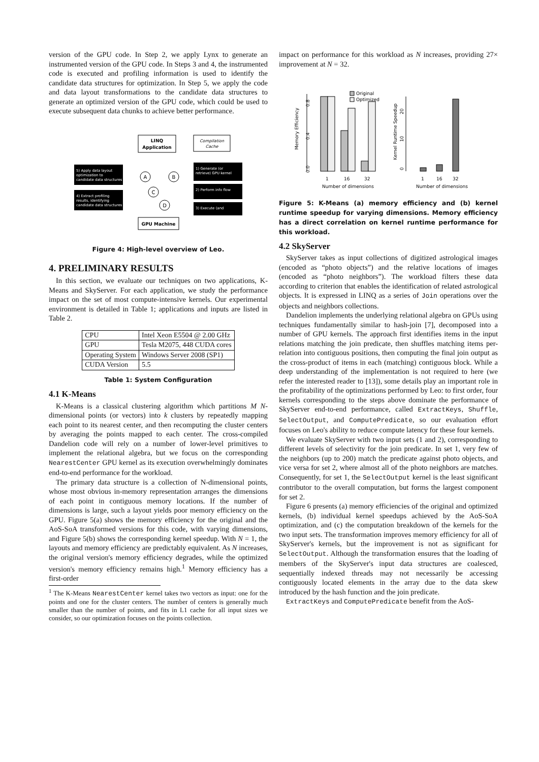version of the GPU code. In Step 2, we apply Lynx to generate an instrumented version of the GPU code. In Steps 3 and 4, the instrumented code is executed and profiling information is used to identify the candidate data structures for optimization. In Step 5, we apply the code and data layout transformations to the candidate data structures to generate an optimized version of the GPU code, which could be used to execute subsequent data chunks to achieve better performance.
LINQ
Application
Compilation
Cache
5) Apply data layout
optimization to
candidate data structures
4) Extract profiling
results, identifying
candidate data structures
1) Generate (or
retrieve) GPU kernel
2) Perform info flow
3) Execute (and
A
B
C
D
GPU Machine
Figure 4: High-level overview of Leo.
4. PRELIMINARY RESULTS
In this section, we evaluate our techniques on two applications, K-Means and SkyServer. For each application, we study the performance impact on the set of most compute-intensive kernels. Our experimental environment is detailed in Table 1; applications and inputs are listed in Table 2.
| CPU | Intel Xeon E5504 @ 2.00 GHz |
| GPU | Tesla M2075, 448 CUDA cores |
| Operating System | Windows Server 2008 (SP1) |
| CUDA Version | 5.5 |
Table 1: System Configuration
4.1 K-Means
K-Means is a classical clustering algorithm which partitions M N-dimensional points (or vectors) into k clusters by repeatedly mapping each point to its nearest center, and then recomputing the cluster centers by averaging the points mapped to each center. The cross-compiled Dandelion code will rely on a number of lower-level primitives to implement the relational algebra, but we focus on the corresponding NearestCenter GPU kernel as its execution overwhelmingly dominates end-to-end performance for the workload.
The primary data structure is a collection of N-dimensional points, whose most obvious in-memory representation arranges the dimensions of each point in contiguous memory locations. If the number of dimensions is large, such a layout yields poor memory efficiency on the GPU. Figure 5(a) shows the memory efficiency for the original and the AoS-SoA transformed versions for this code, with varying dimensions, and Figure 5(b) shows the corresponding kernel speedup. With N = 1, the layouts and memory efficiency are predictably equivalent. As N increases, the original version's memory efficiency degrades, while the optimized version's memory efficiency remains high.<sup>1</sup> Memory efficiency has a first-order
<sup>1</sup> The K-Means NearestCenter kernel takes two vectors as input: one for the points and one for the cluster centers. The number of centers is generally much smaller than the number of points, and fits in L1 cache for all input sizes we consider, so our optimization focuses on the points collection.
impact on performance for this workload as N increases, providing 27× improvement at N = 32.
Memory Efficiency
0.0
0.4
0.8
1
16
32
Number of dimensions
Original
Optimized
Kernel Runtime Speedup
0
10
20
1
16
32
Number of dimensions
Figure 5: K-Means (a) memory efficiency and (b) kernel runtime speedup for varying dimensions. Memory efficiency has a direct correlation on kernel runtime performance for this workload.
4.2 SkyServer
SkyServer takes as input collections of digitized astrological images (encoded as “photo objects”) and the relative locations of images (encoded as “photo neighbors”). The workload filters these data according to criterion that enables the identification of related astrological objects. It is expressed in LINQ as a series of Join operations over the objects and neighbors collections.
Dandelion implements the underlying relational algebra on GPUs using techniques fundamentally similar to hash-join [7], decomposed into a number of GPU kernels. The approach first identifies items in the input relations matching the join predicate, then shuffles matching items per-relation into contiguous positions, then computing the final join output as the cross-product of items in each (matching) contiguous block. While a deep understanding of the implementation is not required to here (we refer the interested reader to [13]), some details play an important role in the profitability of the optimizations performed by Leo: to first order, four kernels corresponding to the steps above dominate the performance of SkyServer end-to-end performance, called ExtractKeys, Shuffle, SelectOutput, and ComputePredicate, so our evaluation effort focuses on Leo's ability to reduce compute latency for these four kernels.
We evaluate SkyServer with two input sets (1 and 2), corresponding to different levels of selectivity for the join predicate. In set 1, very few of the neighbors (up to 200) match the predicate against photo objects, and vice versa for set 2, where almost all of the photo neighbors are matches. Consequently, for set 1, the SelectOutput kernel is the least significant contributor to the overall computation, but forms the largest component for set 2.
Figure 6 presents (a) memory efficiencies of the original and optimized kernels, (b) individual kernel speedups achieved by the AoS-SoA optimization, and (c) the computation breakdown of the kernels for the two input sets. The transformation improves memory efficiency for all of SkyServer's kernels, but the improvement is not as significant for SelectOutput. Although the transformation ensures that the loading of members of the SkyServer's input data structures are coalesced, sequentially indexed threads may not necessarily be accessing contiguously located elements in the array due to the data skew introduced by the hash function and the join predicate.
ExtractKeys and ComputePredicate benefit from the AoS-